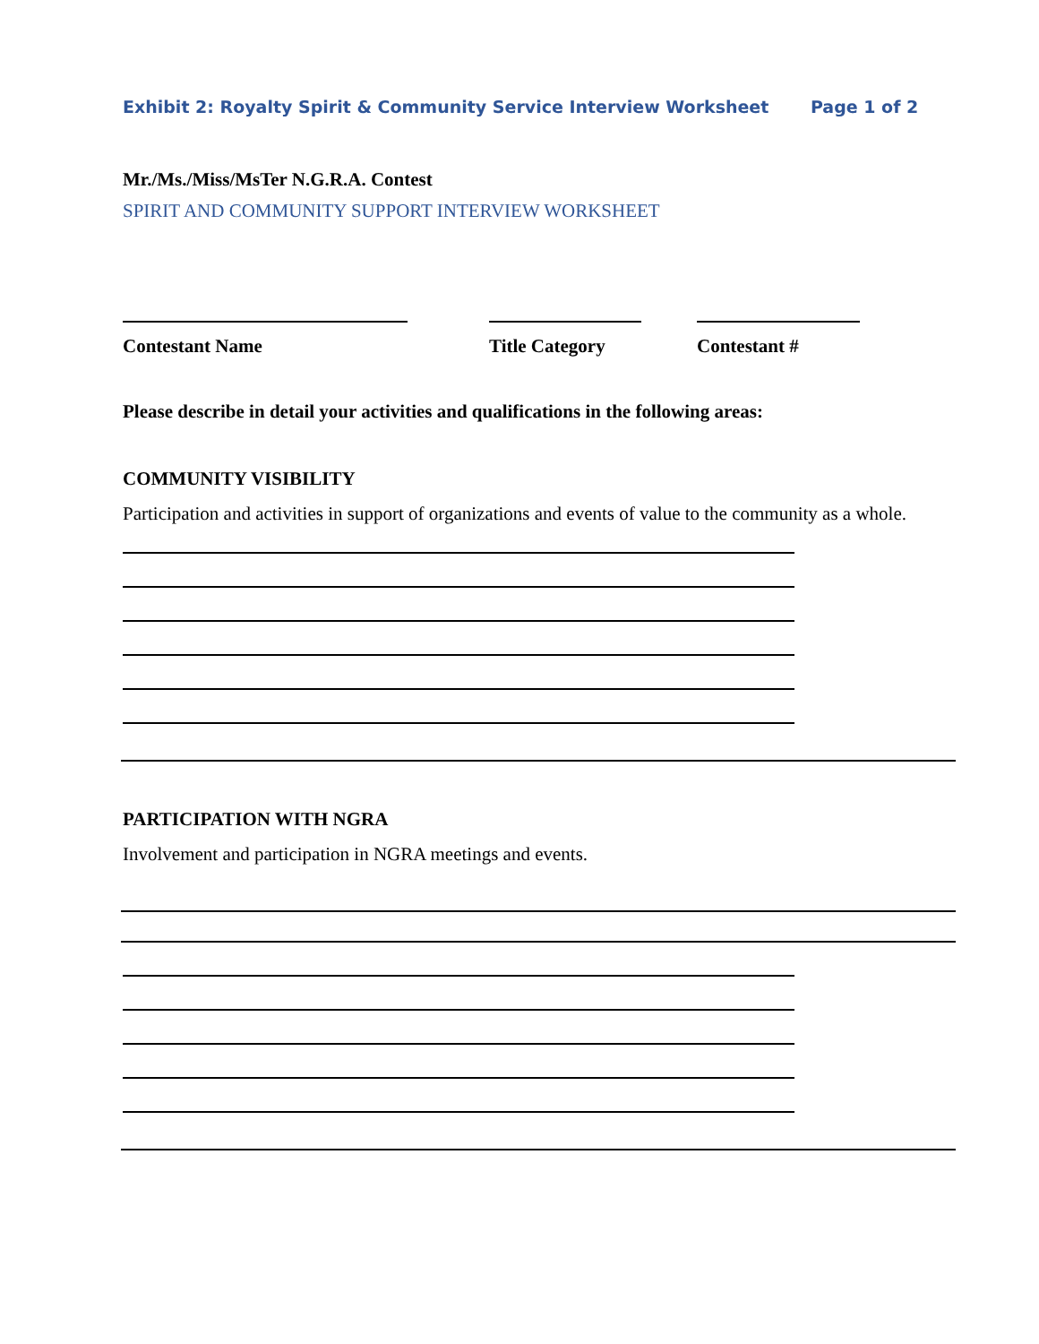Exhibit 2: Royalty Spirit & Community Service Interview Worksheet Page 1 of 2
Mr./Ms./Miss/MsTer N.G.R.A. Contest
SPIRIT AND COMMUNITY SUPPORT INTERVIEW WORKSHEET
Contestant Name Title Category
Contestant #
Please describe in detail your activities and qualifications in the following areas:
COMMUNITY VISIBILITY
Participation and activities in support of organizations and events of value to the community as a whole.
PARTICIPATION WITH NGRA
Involvement and participation in NGRA meetings and events.